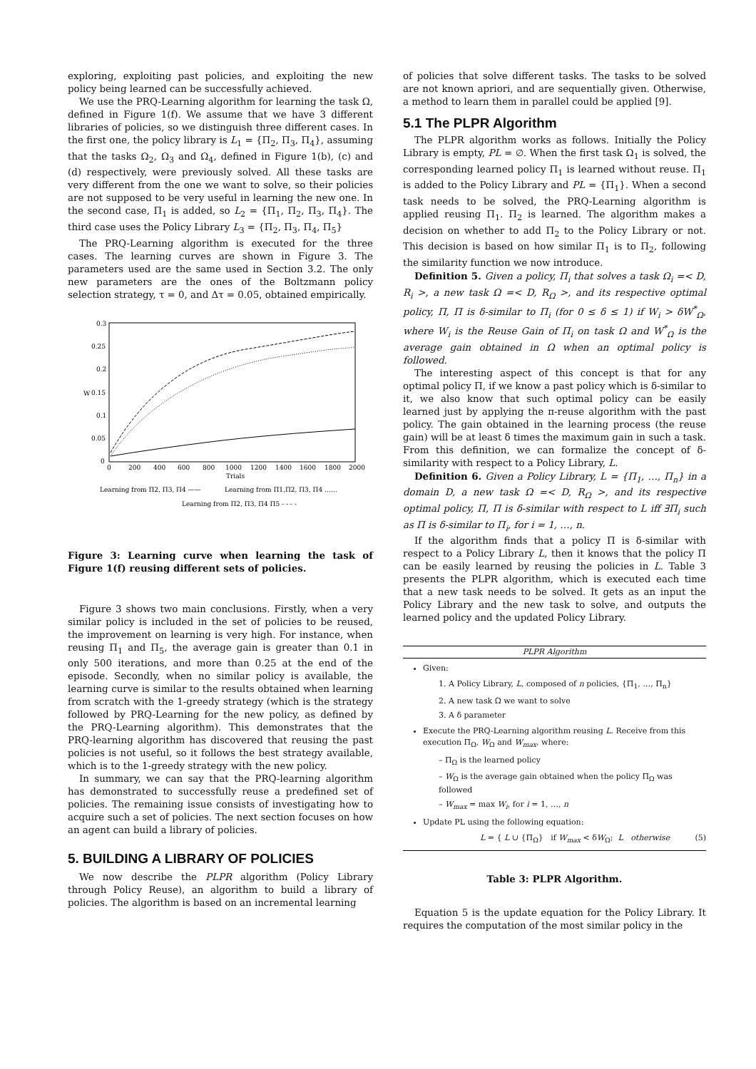exploring, exploiting past policies, and exploiting the new policy being learned can be successfully achieved.
We use the PRQ-Learning algorithm for learning the task Ω, defined in Figure 1(f). We assume that we have 3 different libraries of policies, so we distinguish three different cases. In the first one, the policy library is L<sub>1</sub> = {Π<sub>2</sub>, Π<sub>3</sub>, Π<sub>4</sub>}, assuming that the tasks Ω<sub>2</sub>, Ω<sub>3</sub> and Ω<sub>4</sub>, defined in Figure 1(b), (c) and (d) respectively, were previously solved. All these tasks are very different from the one we want to solve, so their policies are not supposed to be very useful in learning the new one. In the second case, Π<sub>1</sub> is added, so L<sub>2</sub> = {Π<sub>1</sub>, Π<sub>2</sub>, Π<sub>3</sub>, Π<sub>4</sub>}. The third case uses the Policy Library L<sub>3</sub> = {Π<sub>2</sub>, Π<sub>3</sub>, Π<sub>4</sub>, Π<sub>5</sub>}
The PRQ-Learning algorithm is executed for the three cases. The learning curves are shown in Figure 3. The parameters used are the same used in Section 3.2. The only new parameters are the ones of the Boltzmann policy selection strategy, τ = 0, and Δτ = 0.05, obtained empirically.
W
0.3
0.25
0.2
0.15
0.1
0.05
0
0
200
400
600
800
1000
1200
1400
1600
1800
2000
Trials
Learning from Π2, Π3, Π4 ——
Learning from Π1,Π2, Π3, Π4 ……
Learning from Π2, Π3, Π4 Π5 - - - -
Figure 3: Learning curve when learning the task of Figure 1(f) reusing different sets of policies.
Figure 3 shows two main conclusions. Firstly, when a very similar policy is included in the set of policies to be reused, the improvement on learning is very high. For instance, when reusing Π<sub>1</sub> and Π<sub>5</sub>, the average gain is greater than 0.1 in only 500 iterations, and more than 0.25 at the end of the episode. Secondly, when no similar policy is available, the learning curve is similar to the results obtained when learning from scratch with the 1-greedy strategy (which is the strategy followed by PRQ-Learning for the new policy, as defined by the PRQ-Learning algorithm). This demonstrates that the PRQ-learning algorithm has discovered that reusing the past policies is not useful, so it follows the best strategy available, which is to the 1-greedy strategy with the new policy.
In summary, we can say that the PRQ-learning algorithm has demonstrated to successfully reuse a predefined set of policies. The remaining issue consists of investigating how to acquire such a set of policies. The next section focuses on how an agent can build a library of policies.
5. BUILDING A LIBRARY OF POLICIES
We now describe the PLPR algorithm (Policy Library through Policy Reuse), an algorithm to build a library of policies. The algorithm is based on an incremental learning
of policies that solve different tasks. The tasks to be solved are not known apriori, and are sequentially given. Otherwise, a method to learn them in parallel could be applied [9].
5.1 The PLPR Algorithm
The PLPR algorithm works as follows. Initially the Policy Library is empty, PL = ∅. When the first task Ω<sub>1</sub> is solved, the corresponding learned policy Π<sub>1</sub> is learned without reuse. Π<sub>1</sub> is added to the Policy Library and PL = {Π<sub>1</sub>}. When a second task needs to be solved, the PRQ-Learning algorithm is applied reusing Π<sub>1</sub>. Π<sub>2</sub> is learned. The algorithm makes a decision on whether to add Π<sub>2</sub> to the Policy Library or not. This decision is based on how similar Π<sub>1</sub> is to Π<sub>2</sub>, following the similarity function we now introduce.
Definition 5. Given a policy, Π<sub>i</sub> that solves a task Ω<sub>i</sub> =< D, R<sub>i</sub> >, a new task Ω =< D, R<sub>Ω</sub> >, and its respective optimal policy, Π, Π is δ-similar to Π<sub>i</sub> (for 0 ≤ δ ≤ 1) if W<sub>i</sub> > δW<sup>*</sup><sub>Ω</sub>, where W<sub>i</sub> is the Reuse Gain of Π<sub>i</sub> on task Ω and W<sup>*</sup><sub>Ω</sub> is the average gain obtained in Ω when an optimal policy is followed.
The interesting aspect of this concept is that for any optimal policy Π, if we know a past policy which is δ-similar to it, we also know that such optimal policy can be easily learned just by applying the π-reuse algorithm with the past policy. The gain obtained in the learning process (the reuse gain) will be at least δ times the maximum gain in such a task. From this definition, we can formalize the concept of δ-similarity with respect to a Policy Library, L.
Definition 6. Given a Policy Library, L = {Π<sub>1</sub>, …, Π<sub>n</sub>} in a domain D, a new task Ω =< D, R<sub>Ω</sub> >, and its respective optimal policy, Π, Π is δ-similar with respect to L iff ∃Π<sub>i</sub> such as Π is δ-similar to Π<sub>i</sub>, for i = 1, …, n.
If the algorithm finds that a policy Π is δ-similar with respect to a Policy Library L, then it knows that the policy Π can be easily learned by reusing the policies in L. Table 3 presents the PLPR algorithm, which is executed each time that a new task needs to be solved. It gets as an input the Policy Library and the new task to solve, and outputs the learned policy and the updated Policy Library.
PLPR Algorithm
Given:
1. A Policy Library, L, composed of n policies, {Π<sub>1</sub>, …, Π<sub>n</sub>}
2. A new task Ω we want to solve
3. A δ parameter
Execute the PRQ-Learning algorithm reusing L. Receive from this execution Π<sub>Ω</sub>, W<sub>Ω</sub> and W<sub>max</sub>, where:
– Π<sub>Ω</sub> is the learned policy
– W<sub>Ω</sub> is the average gain obtained when the policy Π<sub>Ω</sub> was followed
– W<sub>max</sub> = max W<sub>i</sub>, for i = 1, …, n
Update PL using the following equation:
L = { L ∪ {Π<sub>Ω</sub>} if W<sub>max</sub> < δW<sub>Ω</sub>; L otherwise (5)
Table 3: PLPR Algorithm.
Equation 5 is the update equation for the Policy Library. It requires the computation of the most similar policy in the